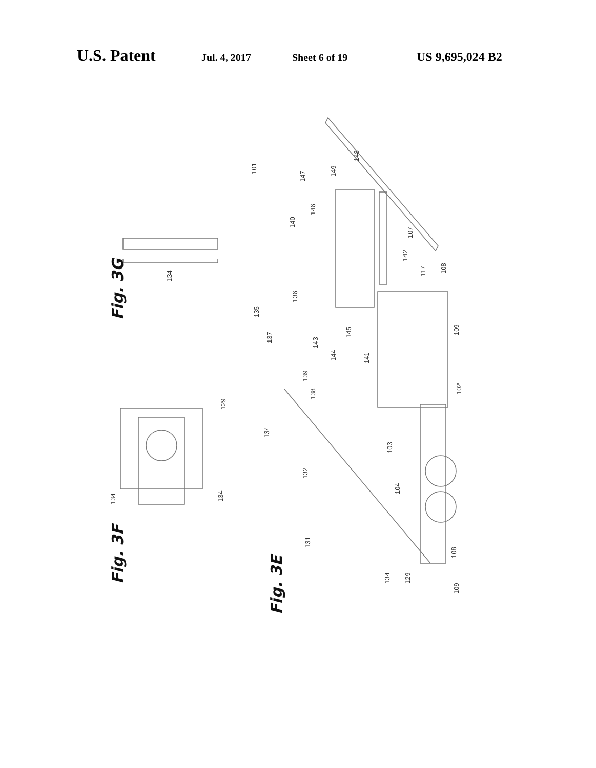U.S. Patent Jul. 4, 2017 Sheet 6 of 19 US 9,695,024 B2
101
134
129
134
134
136
135
137
139
138
134
132
131
140
147
146
149
148
107
142
117
108
143
144
145
141
109
102
103
104
134
129
108
109
Fig. 3G
Fig. 3F
Fig. 3E